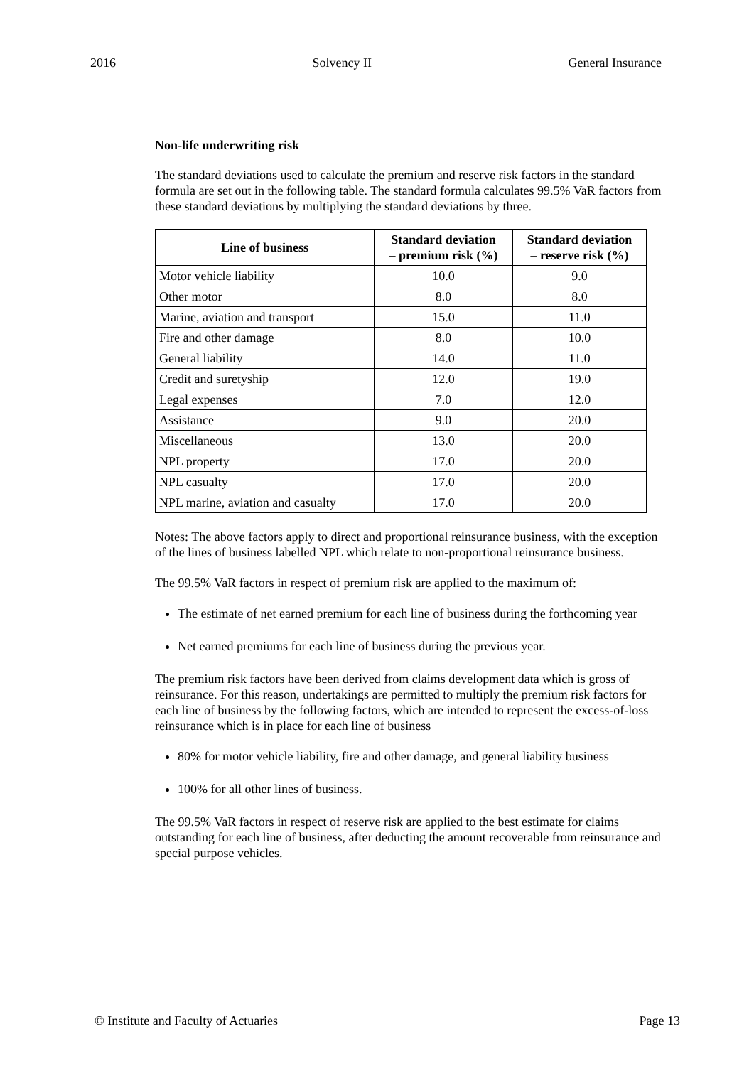2016 Solvency II General Insurance
Non-life underwriting risk
The standard deviations used to calculate the premium and reserve risk factors in the standard formula are set out in the following table. The standard formula calculates 99.5% VaR factors from these standard deviations by multiplying the standard deviations by three.
| Line of business | Standard deviation – premium risk (%) | Standard deviation – reserve risk (%) |
| --- | --- | --- |
| Motor vehicle liability | 10.0 | 9.0 |
| Other motor | 8.0 | 8.0 |
| Marine, aviation and transport | 15.0 | 11.0 |
| Fire and other damage | 8.0 | 10.0 |
| General liability | 14.0 | 11.0 |
| Credit and suretyship | 12.0 | 19.0 |
| Legal expenses | 7.0 | 12.0 |
| Assistance | 9.0 | 20.0 |
| Miscellaneous | 13.0 | 20.0 |
| NPL property | 17.0 | 20.0 |
| NPL casualty | 17.0 | 20.0 |
| NPL marine, aviation and casualty | 17.0 | 20.0 |
Notes: The above factors apply to direct and proportional reinsurance business, with the exception of the lines of business labelled NPL which relate to non-proportional reinsurance business.
The 99.5% VaR factors in respect of premium risk are applied to the maximum of:
The estimate of net earned premium for each line of business during the forthcoming year
Net earned premiums for each line of business during the previous year.
The premium risk factors have been derived from claims development data which is gross of reinsurance. For this reason, undertakings are permitted to multiply the premium risk factors for each line of business by the following factors, which are intended to represent the excess-of-loss reinsurance which is in place for each line of business
80% for motor vehicle liability, fire and other damage, and general liability business
100% for all other lines of business.
The 99.5% VaR factors in respect of reserve risk are applied to the best estimate for claims outstanding for each line of business, after deducting the amount recoverable from reinsurance and special purpose vehicles.
© Institute and Faculty of Actuaries Page 13